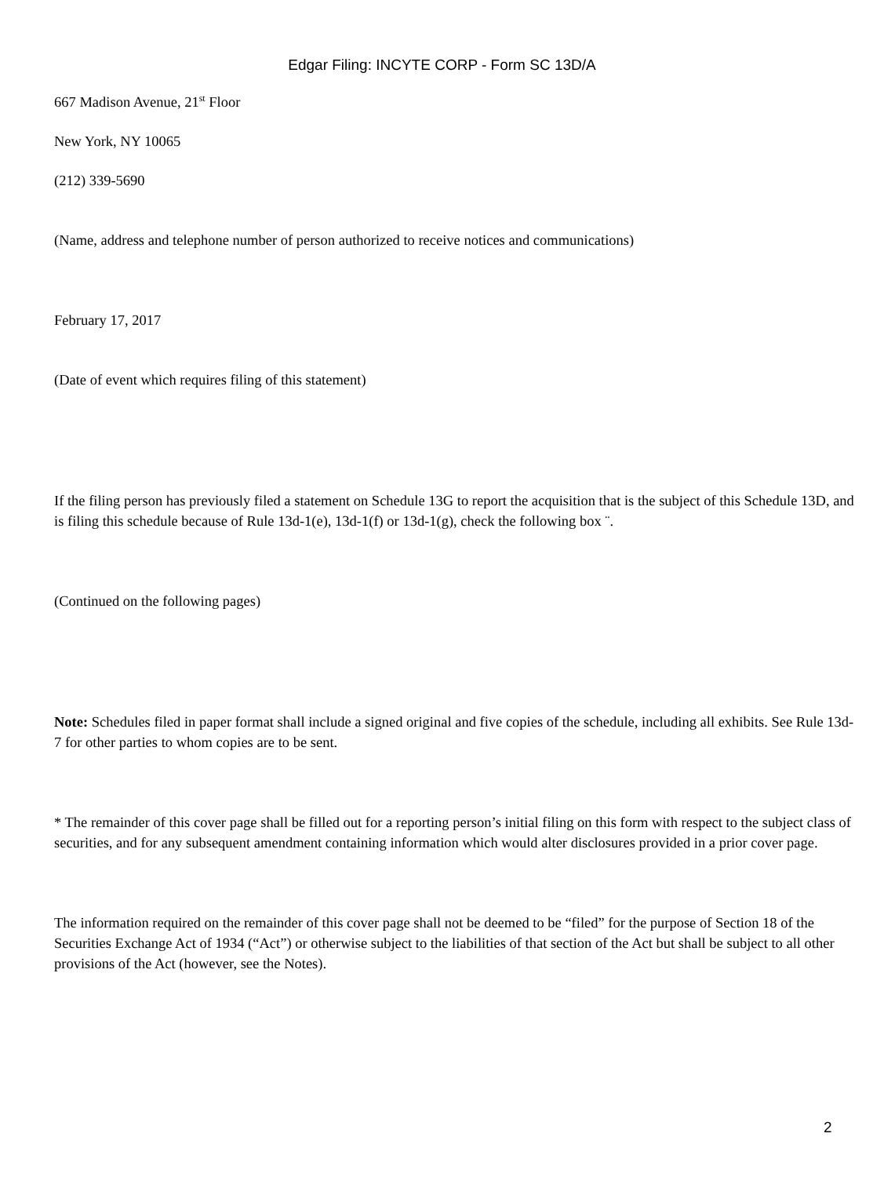Edgar Filing: INCYTE CORP - Form SC 13D/A
667 Madison Avenue, 21<sup>st</sup> Floor
New York, NY 10065
(212) 339-5690
(Name, address and telephone number of person authorized to receive notices and communications)
February 17, 2017
(Date of event which requires filing of this statement)
If the filing person has previously filed a statement on Schedule 13G to report the acquisition that is the subject of this Schedule 13D, and is filing this schedule because of Rule 13d-1(e), 13d-1(f) or 13d-1(g), check the following box ¨.
(Continued on the following pages)
Note: Schedules filed in paper format shall include a signed original and five copies of the schedule, including all exhibits. See Rule 13d-7 for other parties to whom copies are to be sent.
* The remainder of this cover page shall be filled out for a reporting person’s initial filing on this form with respect to the subject class of securities, and for any subsequent amendment containing information which would alter disclosures provided in a prior cover page.
The information required on the remainder of this cover page shall not be deemed to be “filed” for the purpose of Section 18 of the Securities Exchange Act of 1934 (“Act”) or otherwise subject to the liabilities of that section of the Act but shall be subject to all other provisions of the Act (however, see the Notes).
2